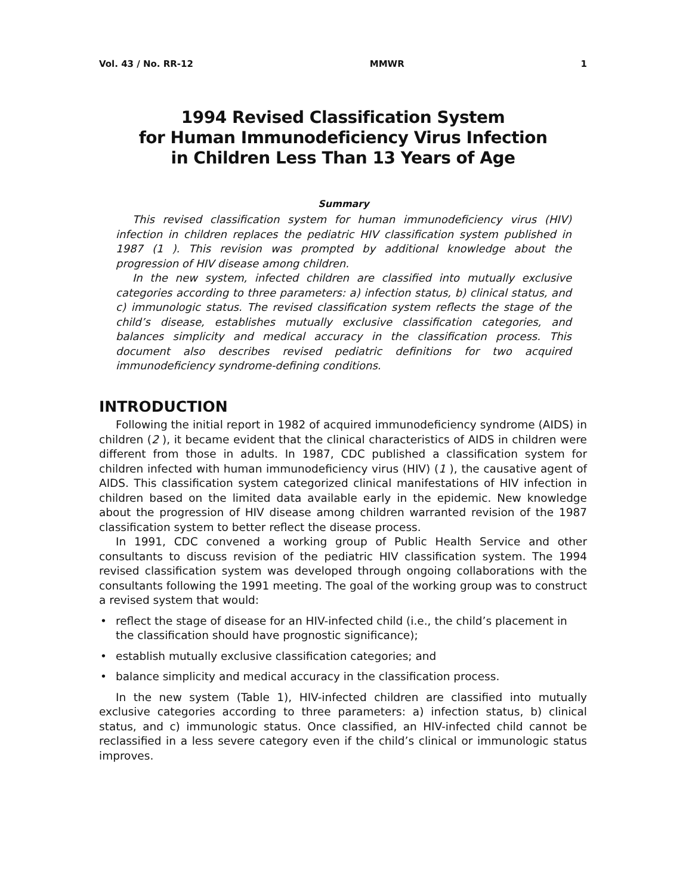Vol. 43 / No. RR-12 MMWR 1
1994 Revised Classification System
for Human Immunodeficiency Virus Infection
in Children Less Than 13 Years of Age
Summary
This revised classification system for human immunodeficiency virus (HIV) infection in children replaces the pediatric HIV classification system published in 1987 (1 ). This revision was prompted by additional knowledge about the progression of HIV disease among children.
In the new system, infected children are classified into mutually exclusive categories according to three parameters: a) infection status, b) clinical status, and c) immunologic status. The revised classification system reflects the stage of the child’s disease, establishes mutually exclusive classification categories, and balances simplicity and medical accuracy in the classification process. This document also describes revised pediatric definitions for two acquired immunodeficiency syndrome-defining conditions.
INTRODUCTION
Following the initial report in 1982 of acquired immunodeficiency syndrome (AIDS) in children (2 ), it became evident that the clinical characteristics of AIDS in children were different from those in adults. In 1987, CDC published a classification system for children infected with human immunodeficiency virus (HIV) (1 ), the causative agent of AIDS. This classification system categorized clinical manifestations of HIV infection in children based on the limited data available early in the epidemic. New knowledge about the progression of HIV disease among children warranted revision of the 1987 classification system to better reflect the disease process.
In 1991, CDC convened a working group of Public Health Service and other consultants to discuss revision of the pediatric HIV classification system. The 1994 revised classification system was developed through ongoing collaborations with the consultants following the 1991 meeting. The goal of the working group was to construct a revised system that would:
• reflect the stage of disease for an HIV-infected child (i.e., the child’s placement in the classification should have prognostic significance);
• establish mutually exclusive classification categories; and
• balance simplicity and medical accuracy in the classification process.
In the new system (Table 1), HIV-infected children are classified into mutually exclusive categories according to three parameters: a) infection status, b) clinical status, and c) immunologic status. Once classified, an HIV-infected child cannot be reclassified in a less severe category even if the child’s clinical or immunologic status improves.